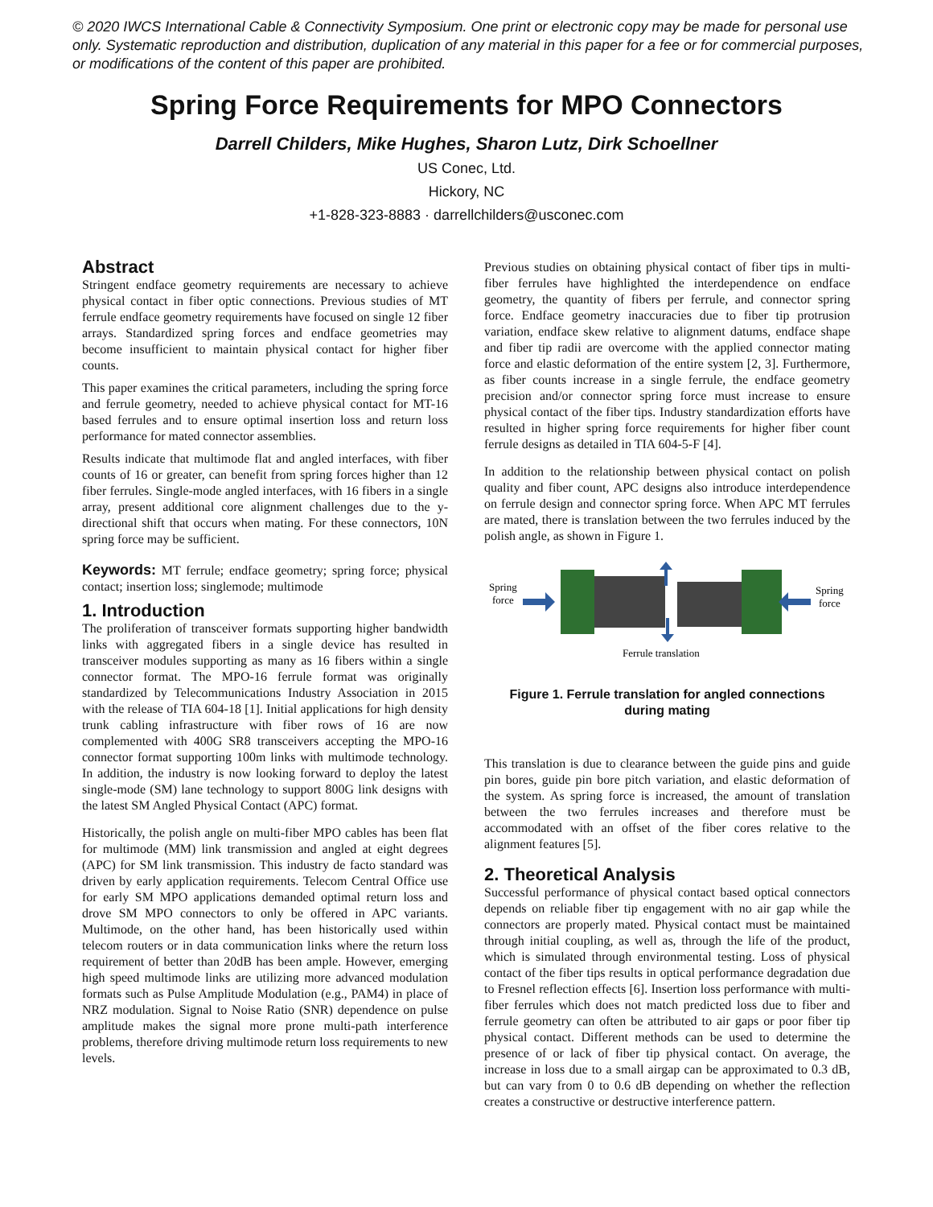© 2020 IWCS International Cable & Connectivity Symposium. One print or electronic copy may be made for personal use only. Systematic reproduction and distribution, duplication of any material in this paper for a fee or for commercial purposes, or modifications of the content of this paper are prohibited.
Spring Force Requirements for MPO Connectors
Darrell Childers, Mike Hughes, Sharon Lutz, Dirk Schoellner
US Conec, Ltd.
Hickory, NC
+1-828-323-8883 · darrellchilders@usconec.com
Abstract
Stringent endface geometry requirements are necessary to achieve physical contact in fiber optic connections. Previous studies of MT ferrule endface geometry requirements have focused on single 12 fiber arrays. Standardized spring forces and endface geometries may become insufficient to maintain physical contact for higher fiber counts.
This paper examines the critical parameters, including the spring force and ferrule geometry, needed to achieve physical contact for MT-16 based ferrules and to ensure optimal insertion loss and return loss performance for mated connector assemblies.
Results indicate that multimode flat and angled interfaces, with fiber counts of 16 or greater, can benefit from spring forces higher than 12 fiber ferrules. Single-mode angled interfaces, with 16 fibers in a single array, present additional core alignment challenges due to the y-directional shift that occurs when mating. For these connectors, 10N spring force may be sufficient.
Keywords: MT ferrule; endface geometry; spring force; physical contact; insertion loss; singlemode; multimode
1. Introduction
The proliferation of transceiver formats supporting higher bandwidth links with aggregated fibers in a single device has resulted in transceiver modules supporting as many as 16 fibers within a single connector format. The MPO-16 ferrule format was originally standardized by Telecommunications Industry Association in 2015 with the release of TIA 604-18 [1]. Initial applications for high density trunk cabling infrastructure with fiber rows of 16 are now complemented with 400G SR8 transceivers accepting the MPO-16 connector format supporting 100m links with multimode technology. In addition, the industry is now looking forward to deploy the latest single-mode (SM) lane technology to support 800G link designs with the latest SM Angled Physical Contact (APC) format.
Historically, the polish angle on multi-fiber MPO cables has been flat for multimode (MM) link transmission and angled at eight degrees (APC) for SM link transmission. This industry de facto standard was driven by early application requirements. Telecom Central Office use for early SM MPO applications demanded optimal return loss and drove SM MPO connectors to only be offered in APC variants. Multimode, on the other hand, has been historically used within telecom routers or in data communication links where the return loss requirement of better than 20dB has been ample. However, emerging high speed multimode links are utilizing more advanced modulation formats such as Pulse Amplitude Modulation (e.g., PAM4) in place of NRZ modulation. Signal to Noise Ratio (SNR) dependence on pulse amplitude makes the signal more prone multi-path interference problems, therefore driving multimode return loss requirements to new levels.
Previous studies on obtaining physical contact of fiber tips in multi-fiber ferrules have highlighted the interdependence on endface geometry, the quantity of fibers per ferrule, and connector spring force. Endface geometry inaccuracies due to fiber tip protrusion variation, endface skew relative to alignment datums, endface shape and fiber tip radii are overcome with the applied connector mating force and elastic deformation of the entire system [2, 3]. Furthermore, as fiber counts increase in a single ferrule, the endface geometry precision and/or connector spring force must increase to ensure physical contact of the fiber tips. Industry standardization efforts have resulted in higher spring force requirements for higher fiber count ferrule designs as detailed in TIA 604-5-F [4].
In addition to the relationship between physical contact on polish quality and fiber count, APC designs also introduce interdependence on ferrule design and connector spring force. When APC MT ferrules are mated, there is translation between the two ferrules induced by the polish angle, as shown in Figure 1.
Spring
force
Spring
force
Ferrule translation
Figure 1. Ferrule translation for angled connections
during mating
This translation is due to clearance between the guide pins and guide pin bores, guide pin bore pitch variation, and elastic deformation of the system. As spring force is increased, the amount of translation between the two ferrules increases and therefore must be accommodated with an offset of the fiber cores relative to the alignment features [5].
2. Theoretical Analysis
Successful performance of physical contact based optical connectors depends on reliable fiber tip engagement with no air gap while the connectors are properly mated. Physical contact must be maintained through initial coupling, as well as, through the life of the product, which is simulated through environmental testing. Loss of physical contact of the fiber tips results in optical performance degradation due to Fresnel reflection effects [6]. Insertion loss performance with multi-fiber ferrules which does not match predicted loss due to fiber and ferrule geometry can often be attributed to air gaps or poor fiber tip physical contact. Different methods can be used to determine the presence of or lack of fiber tip physical contact. On average, the increase in loss due to a small airgap can be approximated to 0.3 dB, but can vary from 0 to 0.6 dB depending on whether the reflection creates a constructive or destructive interference pattern.